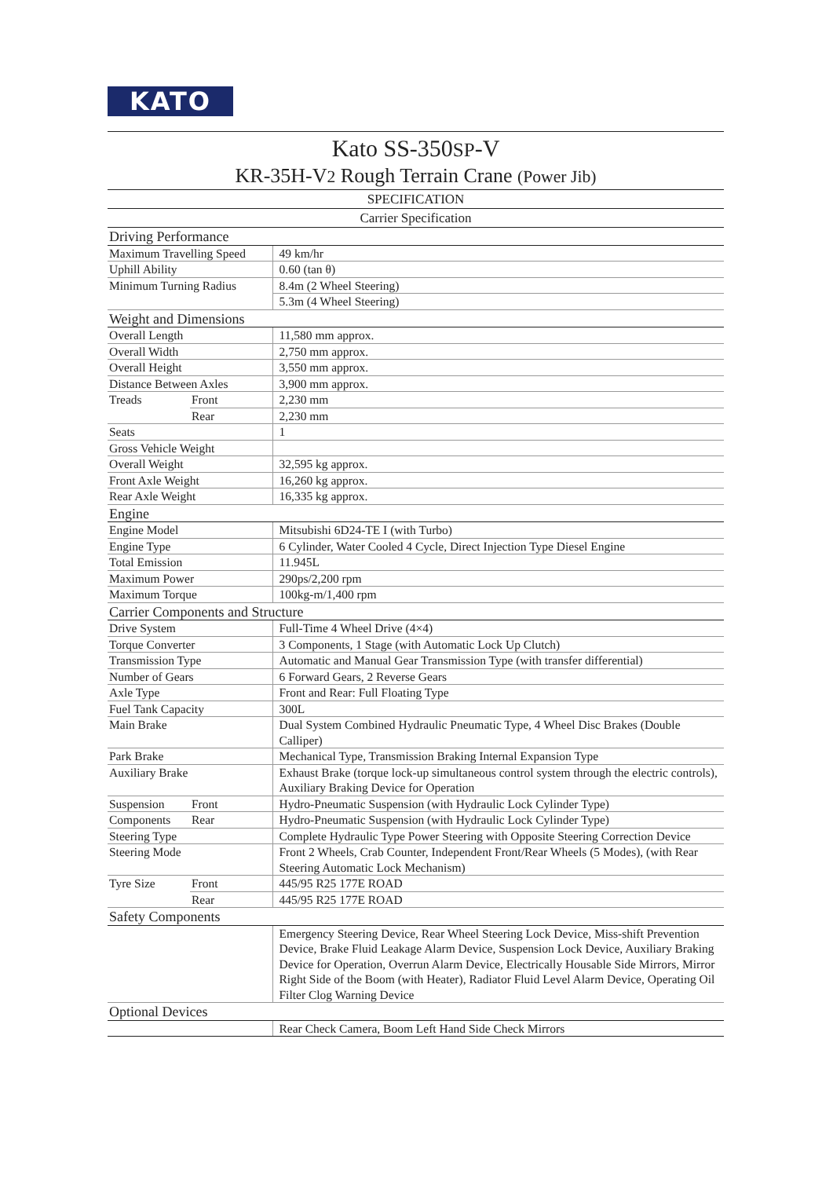KATO
Kato SS-350SP-V
KR-35H-V2 Rough Terrain Crane (Power Jib)
SPECIFICATION
Carrier Specification
| Driving Performance | | |
| Maximum Travelling Speed | | 49 km/hr |
| Uphill Ability | | 0.60 (tan θ) |
| Minimum Turning Radius | | 8.4m (2 Wheel Steering) |
| | | 5.3m (4 Wheel Steering) |
| Weight and Dimensions | | |
| Overall Length | | 11,580 mm approx. |
| Overall Width | | 2,750 mm approx. |
| Overall Height | | 3,550 mm approx. |
| Distance Between Axles | | 3,900 mm approx. |
| Treads | Front | 2,230 mm |
| | Rear | 2,230 mm |
| Seats | | 1 |
| Gross Vehicle Weight | | |
| Overall Weight | | 32,595 kg approx. |
| Front Axle Weight | | 16,260 kg approx. |
| Rear Axle Weight | | 16,335 kg approx. |
| Engine | | |
| Engine Model | | Mitsubishi 6D24-TE I (with Turbo) |
| Engine Type | | 6 Cylinder, Water Cooled 4 Cycle, Direct Injection Type Diesel Engine |
| Total Emission | | 11.945L |
| Maximum Power | | 290ps/2,200 rpm |
| Maximum Torque | | 100kg-m/1,400 rpm |
| Carrier Components and Structure | | |
| Drive System | | Full-Time 4 Wheel Drive (4×4) |
| Torque Converter | | 3 Components, 1 Stage (with Automatic Lock Up Clutch) |
| Transmission Type | | Automatic and Manual Gear Transmission Type (with transfer differential) |
| Number of Gears | | 6 Forward Gears, 2 Reverse Gears |
| Axle Type | | Front and Rear: Full Floating Type |
| Fuel Tank Capacity | | 300L |
| Main Brake | | Dual System Combined Hydraulic Pneumatic Type, 4 Wheel Disc Brakes (Double Calliper) |
| Park Brake | | Mechanical Type, Transmission Braking Internal Expansion Type |
| Auxiliary Brake | | Exhaust Brake (torque lock-up simultaneous control system through the electric controls), Auxiliary Braking Device for Operation |
| Suspension | Front | Hydro-Pneumatic Suspension (with Hydraulic Lock Cylinder Type) |
| Components | Rear | Hydro-Pneumatic Suspension (with Hydraulic Lock Cylinder Type) |
| Steering Type | | Complete Hydraulic Type Power Steering with Opposite Steering Correction Device |
| Steering Mode | | Front 2 Wheels, Crab Counter, Independent Front/Rear Wheels (5 Modes), (with Rear Steering Automatic Lock Mechanism) |
| Tyre Size | Front | 445/95 R25 177E ROAD |
| | Rear | 445/95 R25 177E ROAD |
| Safety Components | | |
| | | Emergency Steering Device, Rear Wheel Steering Lock Device, Miss-shift Prevention Device, Brake Fluid Leakage Alarm Device, Suspension Lock Device, Auxiliary Braking Device for Operation, Overrun Alarm Device, Electrically Housable Side Mirrors, Mirror Right Side of the Boom (with Heater), Radiator Fluid Level Alarm Device, Operating Oil Filter Clog Warning Device |
| Optional Devices | | |
| | | Rear Check Camera, Boom Left Hand Side Check Mirrors |